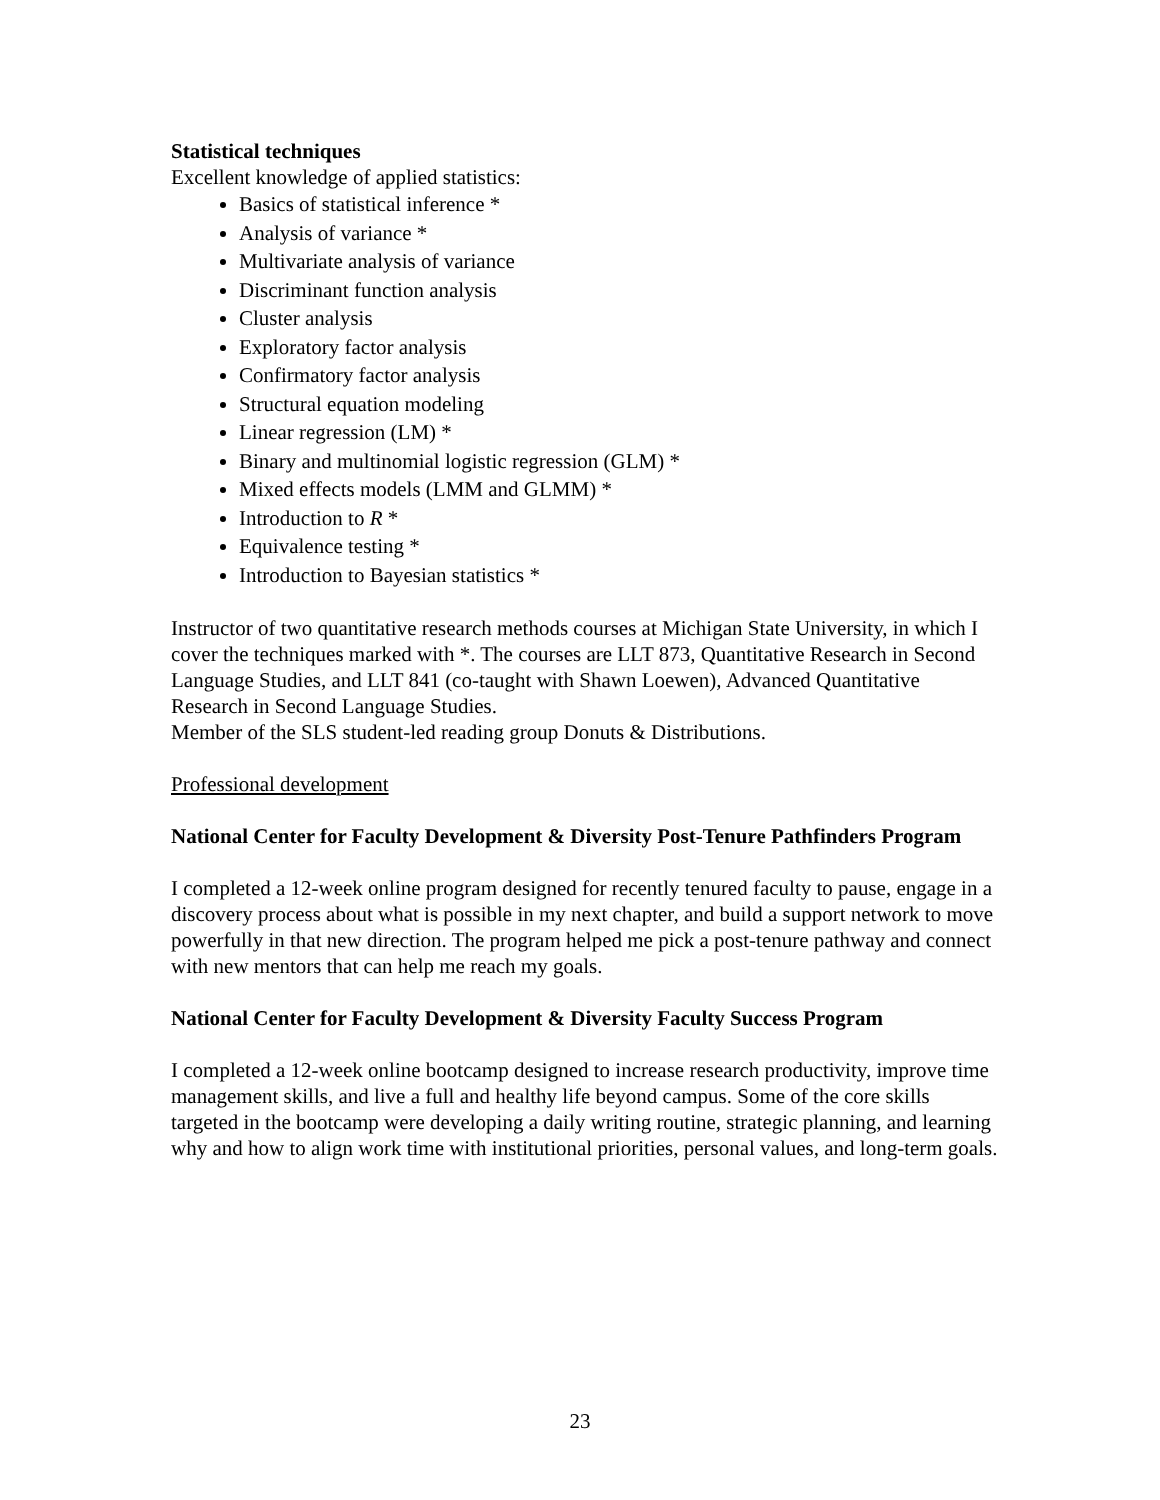Statistical techniques
Excellent knowledge of applied statistics:
Basics of statistical inference *
Analysis of variance *
Multivariate analysis of variance
Discriminant function analysis
Cluster analysis
Exploratory factor analysis
Confirmatory factor analysis
Structural equation modeling
Linear regression (LM) *
Binary and multinomial logistic regression (GLM) *
Mixed effects models (LMM and GLMM) *
Introduction to R *
Equivalence testing *
Introduction to Bayesian statistics *
Instructor of two quantitative research methods courses at Michigan State University, in which I cover the techniques marked with *. The courses are LLT 873, Quantitative Research in Second Language Studies, and LLT 841 (co-taught with Shawn Loewen), Advanced Quantitative Research in Second Language Studies.
Member of the SLS student-led reading group Donuts & Distributions.
Professional development
National Center for Faculty Development & Diversity Post-Tenure Pathfinders Program
I completed a 12-week online program designed for recently tenured faculty to pause, engage in a discovery process about what is possible in my next chapter, and build a support network to move powerfully in that new direction. The program helped me pick a post-tenure pathway and connect with new mentors that can help me reach my goals.
National Center for Faculty Development & Diversity Faculty Success Program
I completed a 12-week online bootcamp designed to increase research productivity, improve time management skills, and live a full and healthy life beyond campus. Some of the core skills targeted in the bootcamp were developing a daily writing routine, strategic planning, and learning why and how to align work time with institutional priorities, personal values, and long-term goals.
23